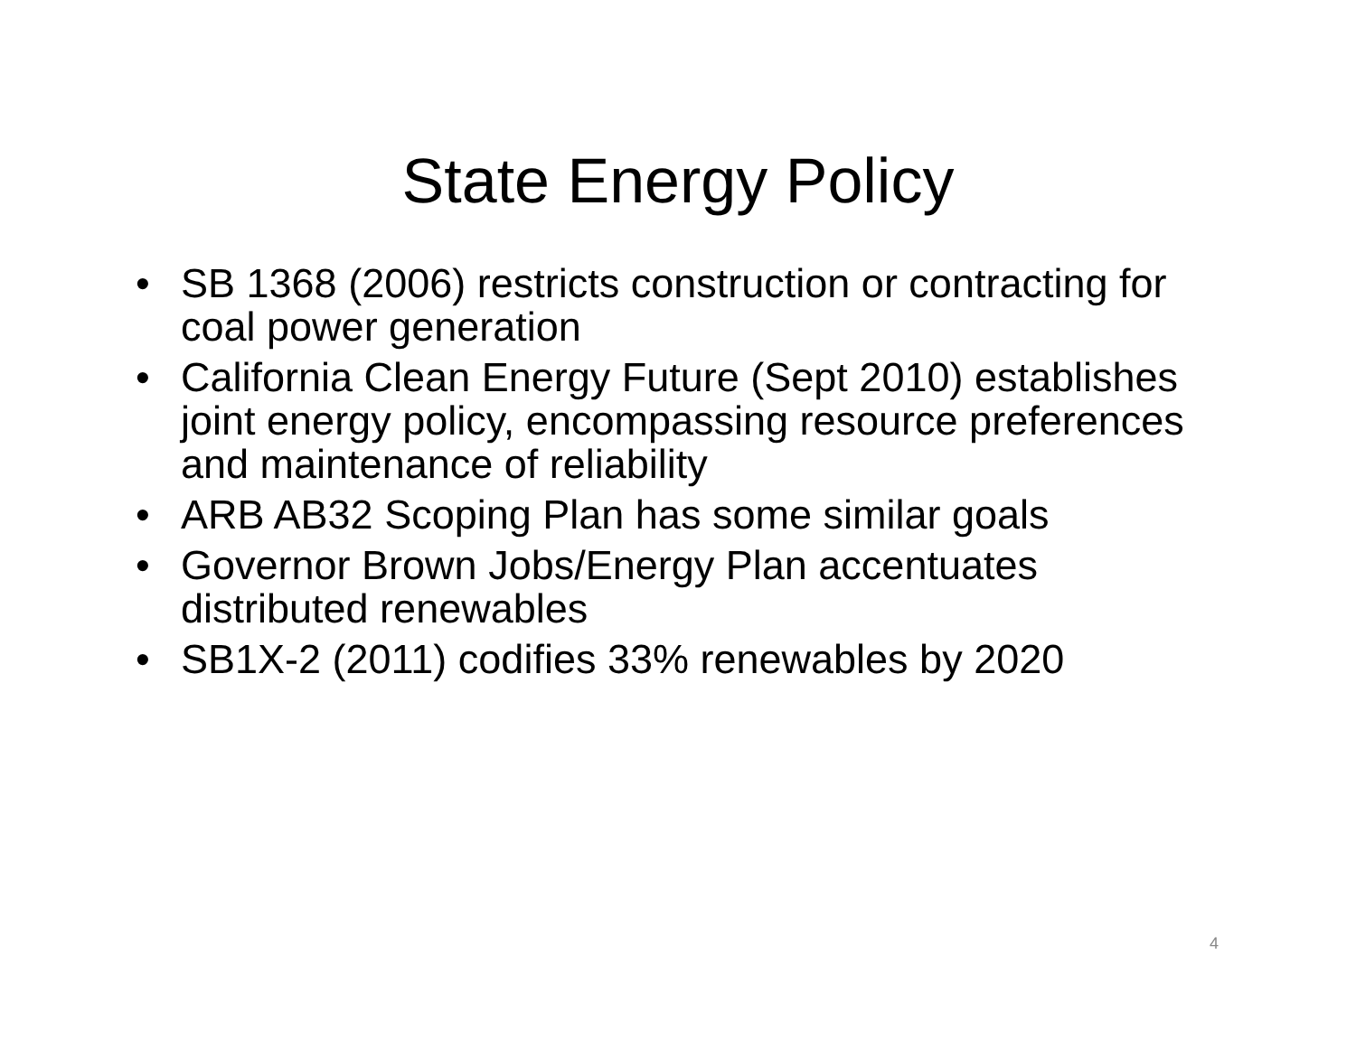State Energy Policy
• SB 1368 (2006) restricts construction or contracting for coal power generation
• California Clean Energy Future (Sept 2010) establishes joint energy policy, encompassing resource preferences and maintenance of reliability
• ARB AB32 Scoping Plan has some similar goals
• Governor Brown Jobs/Energy Plan accentuates distributed renewables
• SB1X-2 (2011) codifies 33% renewables by 2020
4